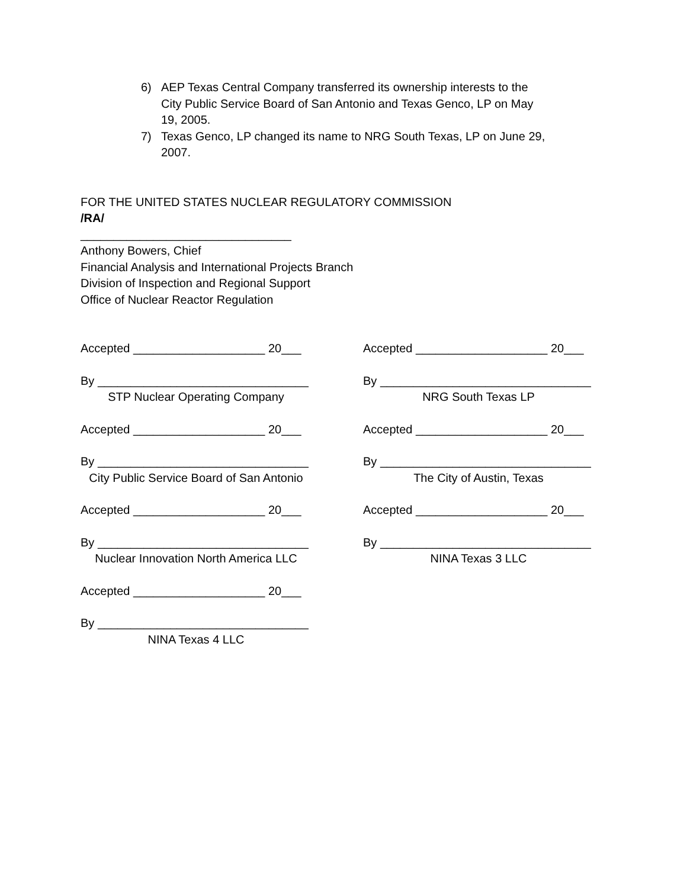6) AEP Texas Central Company transferred its ownership interests to the City Public Service Board of San Antonio and Texas Genco, LP on May 19, 2005.
7) Texas Genco, LP changed its name to NRG South Texas, LP on June 29, 2007.
FOR THE UNITED STATES NUCLEAR REGULATORY COMMISSION
/RA/
________________________________
Anthony Bowers, Chief
Financial Analysis and International Projects Branch
Division of Inspection and Regional Support
Office of Nuclear Reactor Regulation
Accepted ____________________ 20___
By ________________________________
STP Nuclear Operating Company
Accepted ____________________ 20___
By ________________________________
City Public Service Board of San Antonio
Accepted ____________________ 20___
By ________________________________
Nuclear Innovation North America LLC
Accepted ____________________ 20___
By ________________________________
NINA Texas 4 LLC
Accepted ____________________ 20___
By ________________________________
NRG South Texas LP
Accepted ____________________ 20___
By ________________________________
The City of Austin, Texas
Accepted ____________________ 20___
By ________________________________
NINA Texas 3 LLC